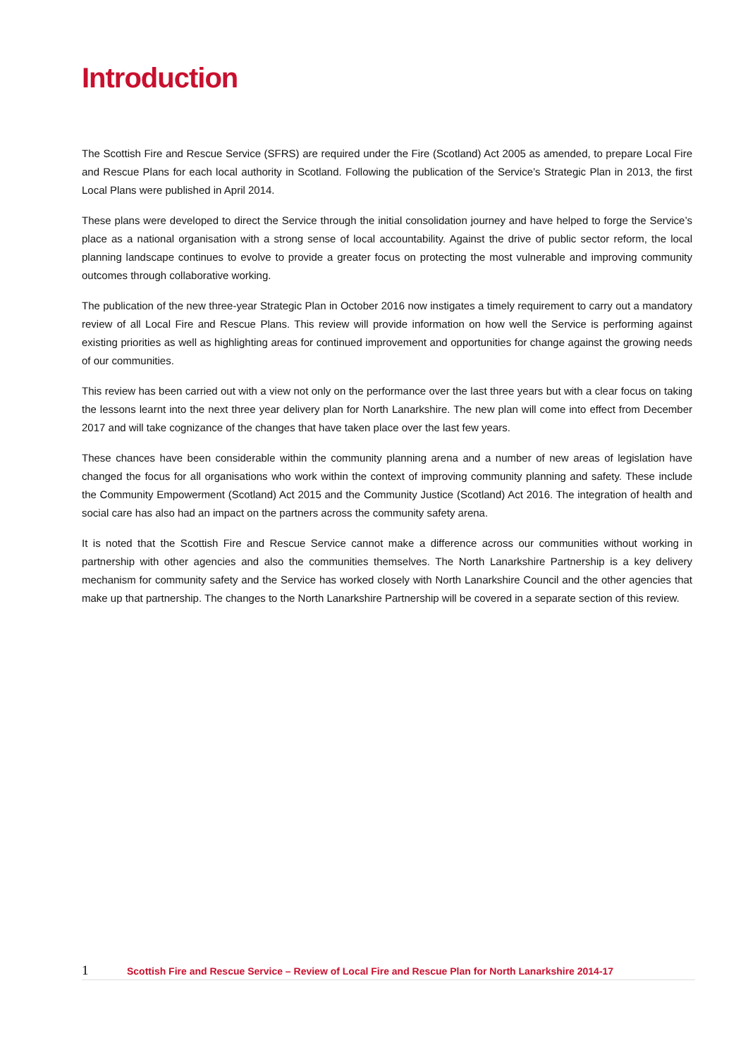Introduction
The Scottish Fire and Rescue Service (SFRS) are required under the Fire (Scotland) Act 2005 as amended, to prepare Local Fire and Rescue Plans for each local authority in Scotland. Following the publication of the Service’s Strategic Plan in 2013, the first Local Plans were published in April 2014.
These plans were developed to direct the Service through the initial consolidation journey and have helped to forge the Service’s place as a national organisation with a strong sense of local accountability. Against the drive of public sector reform, the local planning landscape continues to evolve to provide a greater focus on protecting the most vulnerable and improving community outcomes through collaborative working.
The publication of the new three-year Strategic Plan in October 2016 now instigates a timely requirement to carry out a mandatory review of all Local Fire and Rescue Plans. This review will provide information on how well the Service is performing against existing priorities as well as highlighting areas for continued improvement and opportunities for change against the growing needs of our communities.
This review has been carried out with a view not only on the performance over the last three years but with a clear focus on taking the lessons learnt into the next three year delivery plan for North Lanarkshire. The new plan will come into effect from December 2017 and will take cognizance of the changes that have taken place over the last few years.
These chances have been considerable within the community planning arena and a number of new areas of legislation have changed the focus for all organisations who work within the context of improving community planning and safety. These include the Community Empowerment (Scotland) Act 2015 and the Community Justice (Scotland) Act 2016. The integration of health and social care has also had an impact on the partners across the community safety arena.
It is noted that the Scottish Fire and Rescue Service cannot make a difference across our communities without working in partnership with other agencies and also the communities themselves. The North Lanarkshire Partnership is a key delivery mechanism for community safety and the Service has worked closely with North Lanarkshire Council and the other agencies that make up that partnership. The changes to the North Lanarkshire Partnership will be covered in a separate section of this review.
1 Scottish Fire and Rescue Service – Review of Local Fire and Rescue Plan for North Lanarkshire 2014-17